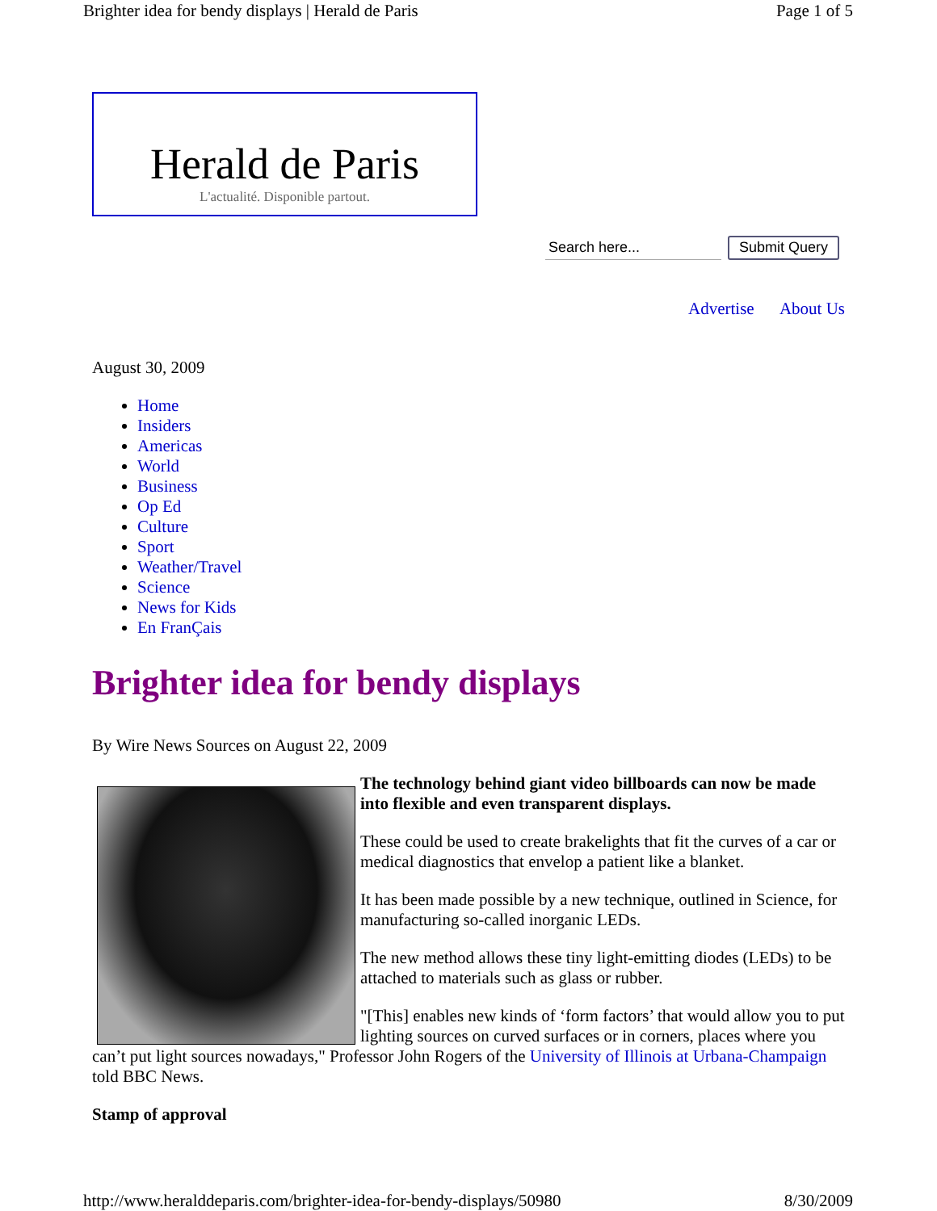Brighter idea for bendy displays | Herald de Paris Page 1 of 5
Herald de Paris
L'actualité. Disponible partout.
Search here... Submit Query
Advertise About Us
August 30, 2009
Home
Insiders
Americas
World
Business
Op Ed
Culture
Sport
Weather/Travel
Science
News for Kids
En FranÇais
Brighter idea for bendy displays
By Wire News Sources on August 22, 2009
The technology behind giant video billboards can now be made into flexible and even transparent displays.
These could be used to create brakelights that fit the curves of a car or medical diagnostics that envelop a patient like a blanket.
It has been made possible by a new technique, outlined in Science, for manufacturing so-called inorganic LEDs.
The new method allows these tiny light-emitting diodes (LEDs) to be attached to materials such as glass or rubber.
"[This] enables new kinds of ‘form factors’ that would allow you to put lighting sources on curved surfaces or in corners, places where you can’t put light sources nowadays," Professor John Rogers of the University of Illinois at Urbana-Champaign told BBC News.
Stamp of approval
http://www.heralddeparis.com/brighter-idea-for-bendy-displays/50980 8/30/2009